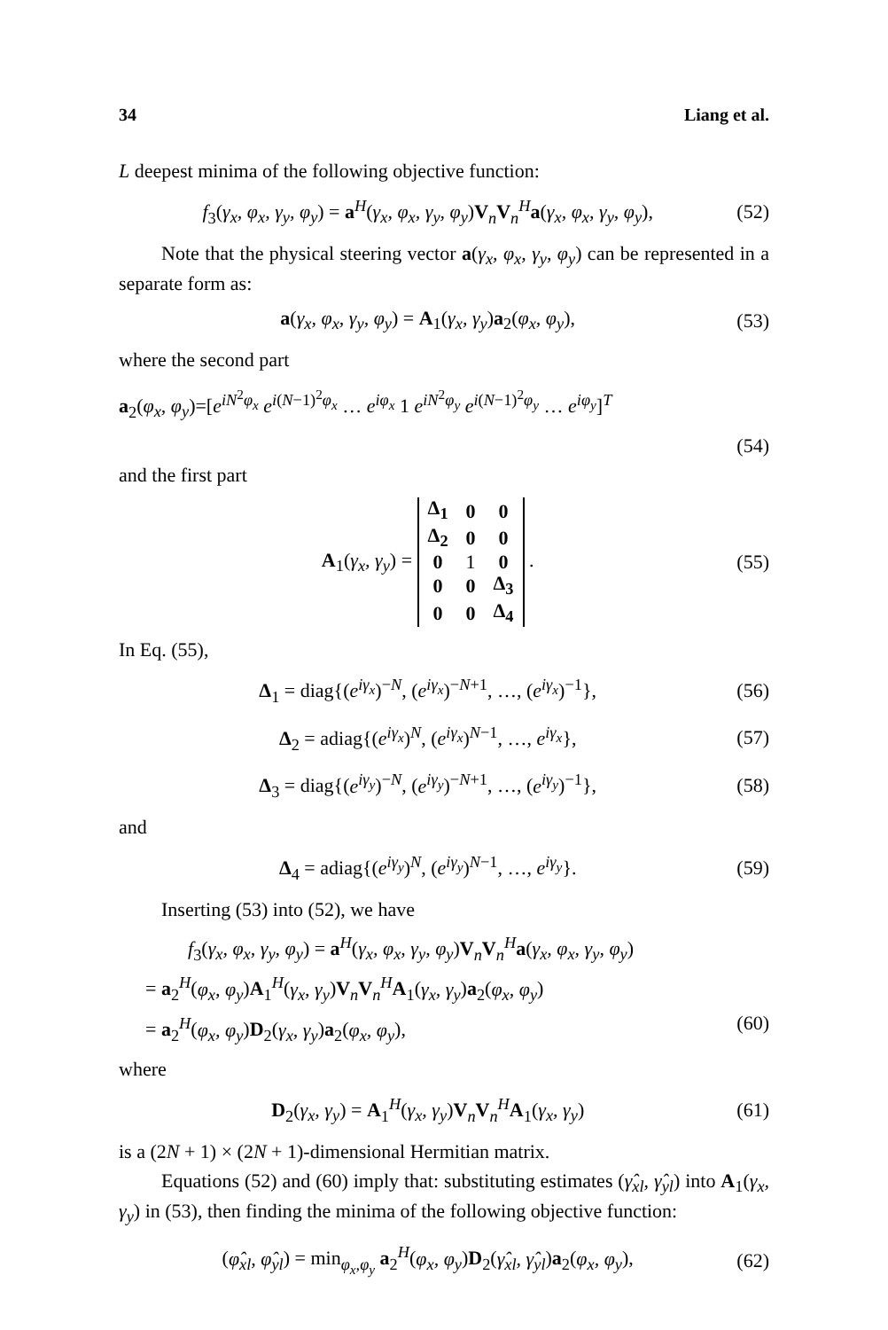34 Liang et al.
L deepest minima of the following objective function:
f<sub>3</sub>(γ<sub>x</sub>, φ<sub>x</sub>, γ<sub>y</sub>, φ<sub>y</sub>) = a<sup>H</sup>(γ<sub>x</sub>, φ<sub>x</sub>, γ<sub>y</sub>, φ<sub>y</sub>)V<sub>n</sub>V<sub>n</sub><sup>H</sup>a(γ<sub>x</sub>, φ<sub>x</sub>, γ<sub>y</sub>, φ<sub>y</sub>), (52)
Note that the physical steering vector a(γ<sub>x</sub>, φ<sub>x</sub>, γ<sub>y</sub>, φ<sub>y</sub>) can be represented in a separate form as:
a(γ<sub>x</sub>, φ<sub>x</sub>, γ<sub>y</sub>, φ<sub>y</sub>) = A<sub>1</sub>(γ<sub>x</sub>, γ<sub>y</sub>)a<sub>2</sub>(φ<sub>x</sub>, φ<sub>y</sub>), (53)
where the second part
a<sub>2</sub>(φ<sub>x</sub>, φ<sub>y</sub>)=[e<sup>iN<sup>2</sup>φ<sub>x</sub></sup> e<sup>i(N−1)<sup>2</sup>φ<sub>x</sub></sup> … e<sup>iφ<sub>x</sub></sup> 1 e<sup>iN<sup>2</sup>φ<sub>y</sub></sup> e<sup>i(N−1)<sup>2</sup>φ<sub>y</sub></sup> … e<sup>iφ<sub>y</sub></sup>]<sup>T</sup>
(54)
and the first part
A<sub>1</sub>(γ<sub>x</sub>, γ<sub>y</sub>) =
| Δ<sub>1</sub> | 0 | 0 |
| Δ<sub>2</sub> | 0 | 0 |
| 0 | 1 | 0 |
| 0 | 0 | Δ<sub>3</sub> |
| 0 | 0 | Δ<sub>4</sub> |
. (55)
In Eq. (55),
Δ<sub>1</sub> = diag{(e<sup>iγ<sub>x</sub></sup>)<sup>−N</sup>, (e<sup>iγ<sub>x</sub></sup>)<sup>−N+1</sup>, …, (e<sup>iγ<sub>x</sub></sup>)<sup>−1</sup>}, (56)
Δ<sub>2</sub> = adiag{(e<sup>iγ<sub>x</sub></sup>)<sup>N</sup>, (e<sup>iγ<sub>x</sub></sup>)<sup>N−1</sup>, …, e<sup>iγ<sub>x</sub></sup>}, (57)
Δ<sub>3</sub> = diag{(e<sup>iγ<sub>y</sub></sup>)<sup>−N</sup>, (e<sup>iγ<sub>y</sub></sup>)<sup>−N+1</sup>, …, (e<sup>iγ<sub>y</sub></sup>)<sup>−1</sup>}, (58)
and
Δ<sub>4</sub> = adiag{(e<sup>iγ<sub>y</sub></sup>)<sup>N</sup>, (e<sup>iγ<sub>y</sub></sup>)<sup>N−1</sup>, …, e<sup>iγ<sub>y</sub></sup>}. (59)
Inserting (53) into (52), we have
f<sub>3</sub>(γ<sub>x</sub>, φ<sub>x</sub>, γ<sub>y</sub>, φ<sub>y</sub>) = a<sup>H</sup>(γ<sub>x</sub>, φ<sub>x</sub>, γ<sub>y</sub>, φ<sub>y</sub>)V<sub>n</sub>V<sub>n</sub><sup>H</sup>a(γ<sub>x</sub>, φ<sub>x</sub>, γ<sub>y</sub>, φ<sub>y</sub>)
= a<sub>2</sub><sup>H</sup>(φ<sub>x</sub>, φ<sub>y</sub>)A<sub>1</sub><sup>H</sup>(γ<sub>x</sub>, γ<sub>y</sub>)V<sub>n</sub>V<sub>n</sub><sup>H</sup>A<sub>1</sub>(γ<sub>x</sub>, γ<sub>y</sub>)a<sub>2</sub>(φ<sub>x</sub>, φ<sub>y</sub>)
= a<sub>2</sub><sup>H</sup>(φ<sub>x</sub>, φ<sub>y</sub>)D<sub>2</sub>(γ<sub>x</sub>, γ<sub>y</sub>)a<sub>2</sub>(φ<sub>x</sub>, φ<sub>y</sub>), (60)
where
D<sub>2</sub>(γ<sub>x</sub>, γ<sub>y</sub>) = A<sub>1</sub><sup>H</sup>(γ<sub>x</sub>, γ<sub>y</sub>)V<sub>n</sub>V<sub>n</sub><sup>H</sup>A<sub>1</sub>(γ<sub>x</sub>, γ<sub>y</sub>) (61)
is a (2N + 1) × (2N + 1)-dimensional Hermitian matrix.
Equations (52) and (60) imply that: substituting estimates (γ̂<sub>xl</sub>, γ̂<sub>yl</sub>) into A<sub>1</sub>(γ<sub>x</sub>, γ<sub>y</sub>) in (53), then finding the minima of the following objective function:
(φ̂<sub>xl</sub>, φ̂<sub>yl</sub>) = min<sub>φ<sub>x</sub>,φ<sub>y</sub></sub> a<sub>2</sub><sup>H</sup>(φ<sub>x</sub>, φ<sub>y</sub>)D<sub>2</sub>(γ̂<sub>xl</sub>, γ̂<sub>yl</sub>)a<sub>2</sub>(φ<sub>x</sub>, φ<sub>y</sub>), (62)